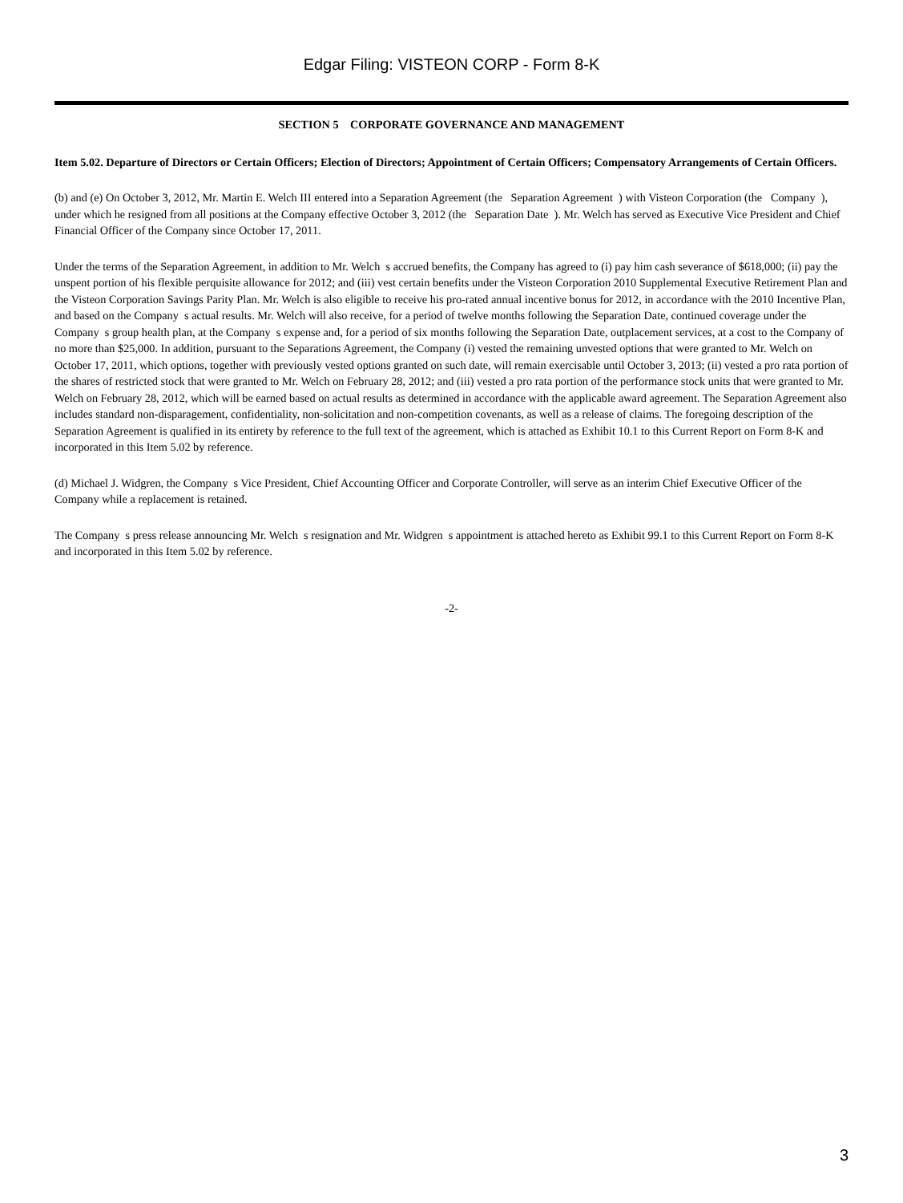Edgar Filing: VISTEON CORP - Form 8-K
SECTION 5 CORPORATE GOVERNANCE AND MANAGEMENT
Item 5.02. Departure of Directors or Certain Officers; Election of Directors; Appointment of Certain Officers; Compensatory Arrangements of Certain Officers.
(b) and (e) On October 3, 2012, Mr. Martin E. Welch III entered into a Separation Agreement (the Separation Agreement ) with Visteon Corporation (the Company ), under which he resigned from all positions at the Company effective October 3, 2012 (the Separation Date ). Mr. Welch has served as Executive Vice President and Chief Financial Officer of the Company since October 17, 2011.
Under the terms of the Separation Agreement, in addition to Mr. Welch s accrued benefits, the Company has agreed to (i) pay him cash severance of $618,000; (ii) pay the unspent portion of his flexible perquisite allowance for 2012; and (iii) vest certain benefits under the Visteon Corporation 2010 Supplemental Executive Retirement Plan and the Visteon Corporation Savings Parity Plan. Mr. Welch is also eligible to receive his pro-rated annual incentive bonus for 2012, in accordance with the 2010 Incentive Plan, and based on the Company s actual results. Mr. Welch will also receive, for a period of twelve months following the Separation Date, continued coverage under the Company s group health plan, at the Company s expense and, for a period of six months following the Separation Date, outplacement services, at a cost to the Company of no more than $25,000. In addition, pursuant to the Separations Agreement, the Company (i) vested the remaining unvested options that were granted to Mr. Welch on October 17, 2011, which options, together with previously vested options granted on such date, will remain exercisable until October 3, 2013; (ii) vested a pro rata portion of the shares of restricted stock that were granted to Mr. Welch on February 28, 2012; and (iii) vested a pro rata portion of the performance stock units that were granted to Mr. Welch on February 28, 2012, which will be earned based on actual results as determined in accordance with the applicable award agreement. The Separation Agreement also includes standard non-disparagement, confidentiality, non-solicitation and non-competition covenants, as well as a release of claims. The foregoing description of the Separation Agreement is qualified in its entirety by reference to the full text of the agreement, which is attached as Exhibit 10.1 to this Current Report on Form 8-K and incorporated in this Item 5.02 by reference.
(d) Michael J. Widgren, the Company s Vice President, Chief Accounting Officer and Corporate Controller, will serve as an interim Chief Executive Officer of the Company while a replacement is retained.
The Company s press release announcing Mr. Welch s resignation and Mr. Widgren s appointment is attached hereto as Exhibit 99.1 to this Current Report on Form 8-K and incorporated in this Item 5.02 by reference.
-2-
3